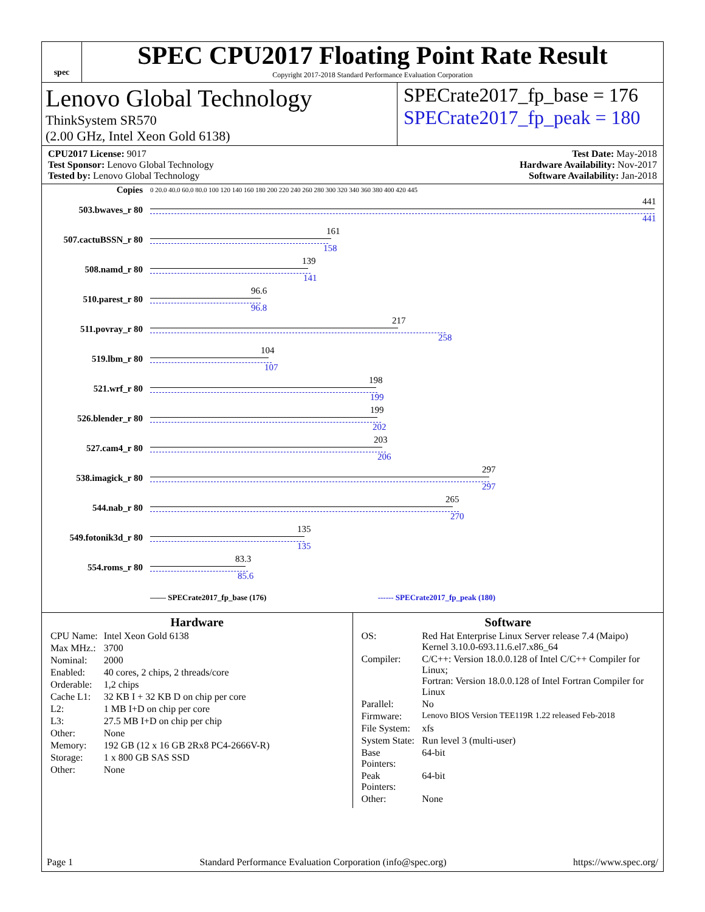spec
SPEC CPU2017 Floating Point Rate Result
Copyright 2017-2018 Standard Performance Evaluation Corporation
Lenovo Global Technology
ThinkSystem SR570
(2.00 GHz, Intel Xeon Gold 6138)
SPECrate2017_fp_base = 176
SPECrate2017_fp_peak = 180
CPU2017 License: 9017
Test Sponsor: Lenovo Global Technology
Tested by: Lenovo Global Technology
Test Date: May-2018
Hardware Availability: Nov-2017
Software Availability: Jan-2018
| Copies | 0 20.0 40.0 60.0 80.0 100 120 140 160 180 200 220 240 260 280 300 320 340 360 380 400 420 445 |
| 503.bwaves_r 80 | 441 441 |
| 507.cactuBSSN_r 80 | 161 158 |
| 508.namd_r 80 | 139 141 |
| 510.parest_r 80 | 96.6 96.8 |
| 511.povray_r 80 | 217 258 |
| 519.lbm_r 80 | 104 107 |
| 521.wrf_r 80 | 198 199 |
| 526.blender_r 80 | 199 202 |
| 527.cam4_r 80 | 203 206 |
| 538.imagick_r 80 | 297 297 |
| 544.nab_r 80 | 265 270 |
| 549.fotonik3d_r 80 | 135 135 |
| 554.roms_r 80 | 83.3 85.6 |
| | —— SPECrate2017_fp_base (176) ------ SPECrate2017_fp_peak (180) |
Hardware
| CPU Name: | Intel Xeon Gold 6138 |
| Max MHz.: | 3700 |
| Nominal: | 2000 |
| Enabled: | 40 cores, 2 chips, 2 threads/core |
| Orderable: | 1,2 chips |
| Cache L1: | 32 KB I + 32 KB D on chip per core |
| L2: | 1 MB I+D on chip per core |
| L3: | 27.5 MB I+D on chip per chip |
| Other: | None |
| Memory: | 192 GB (12 x 16 GB 2Rx8 PC4-2666V-R) |
| Storage: | 1 x 800 GB SAS SSD |
| Other: | None |
Software
| OS: | Red Hat Enterprise Linux Server release 7.4 (Maipo) Kernel 3.10.0-693.11.6.el7.x86_64 |
| Compiler: | C/C++: Version 18.0.0.128 of Intel C/C++ Compiler for Linux; Fortran: Version 18.0.0.128 of Intel Fortran Compiler for Linux |
| Parallel: | No |
| Firmware: | Lenovo BIOS Version TEE119R 1.22 released Feb-2018 |
| File System: | xfs |
| System State: | Run level 3 (multi-user) |
| Base Pointers: | 64-bit |
| Peak Pointers: | 64-bit |
| Other: | None |
Page 1 Standard Performance Evaluation Corporation (info@spec.org) https://www.spec.org/